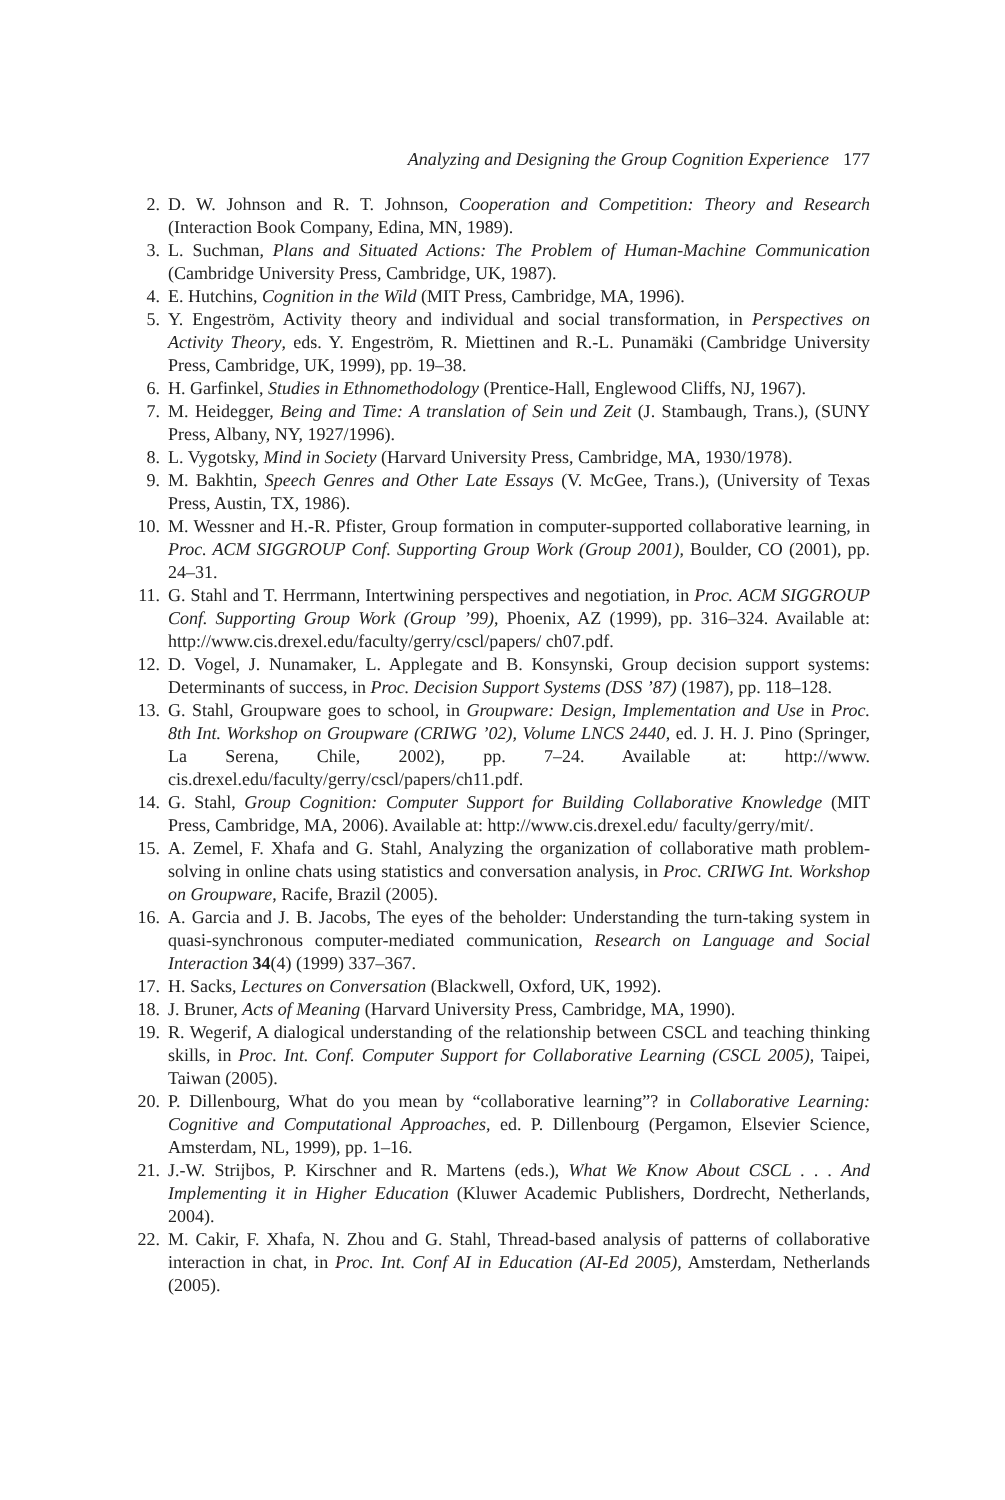Analyzing and Designing the Group Cognition Experience 177
2. D. W. Johnson and R. T. Johnson, Cooperation and Competition: Theory and Research (Interaction Book Company, Edina, MN, 1989).
3. L. Suchman, Plans and Situated Actions: The Problem of Human-Machine Communication (Cambridge University Press, Cambridge, UK, 1987).
4. E. Hutchins, Cognition in the Wild (MIT Press, Cambridge, MA, 1996).
5. Y. Engeström, Activity theory and individual and social transformation, in Perspectives on Activity Theory, eds. Y. Engeström, R. Miettinen and R.-L. Punamäki (Cambridge University Press, Cambridge, UK, 1999), pp. 19–38.
6. H. Garfinkel, Studies in Ethnomethodology (Prentice-Hall, Englewood Cliffs, NJ, 1967).
7. M. Heidegger, Being and Time: A translation of Sein und Zeit (J. Stambaugh, Trans.), (SUNY Press, Albany, NY, 1927/1996).
8. L. Vygotsky, Mind in Society (Harvard University Press, Cambridge, MA, 1930/1978).
9. M. Bakhtin, Speech Genres and Other Late Essays (V. McGee, Trans.), (University of Texas Press, Austin, TX, 1986).
10. M. Wessner and H.-R. Pfister, Group formation in computer-supported collaborative learning, in Proc. ACM SIGGROUP Conf. Supporting Group Work (Group 2001), Boulder, CO (2001), pp. 24–31.
11. G. Stahl and T. Herrmann, Intertwining perspectives and negotiation, in Proc. ACM SIGGROUP Conf. Supporting Group Work (Group ’99), Phoenix, AZ (1999), pp. 316–324. Available at: http://www.cis.drexel.edu/faculty/gerry/cscl/papers/ ch07.pdf.
12. D. Vogel, J. Nunamaker, L. Applegate and B. Konsynski, Group decision support systems: Determinants of success, in Proc. Decision Support Systems (DSS ’87) (1987), pp. 118–128.
13. G. Stahl, Groupware goes to school, in Groupware: Design, Implementation and Use in Proc. 8th Int. Workshop on Groupware (CRIWG ’02), Volume LNCS 2440, ed. J. H. J. Pino (Springer, La Serena, Chile, 2002), pp. 7–24. Available at: http://www. cis.drexel.edu/faculty/gerry/cscl/papers/ch11.pdf.
14. G. Stahl, Group Cognition: Computer Support for Building Collaborative Knowledge (MIT Press, Cambridge, MA, 2006). Available at: http://www.cis.drexel.edu/ faculty/gerry/mit/.
15. A. Zemel, F. Xhafa and G. Stahl, Analyzing the organization of collaborative math problem-solving in online chats using statistics and conversation analysis, in Proc. CRIWG Int. Workshop on Groupware, Racife, Brazil (2005).
16. A. Garcia and J. B. Jacobs, The eyes of the beholder: Understanding the turn-taking system in quasi-synchronous computer-mediated communication, Research on Language and Social Interaction 34(4) (1999) 337–367.
17. H. Sacks, Lectures on Conversation (Blackwell, Oxford, UK, 1992).
18. J. Bruner, Acts of Meaning (Harvard University Press, Cambridge, MA, 1990).
19. R. Wegerif, A dialogical understanding of the relationship between CSCL and teaching thinking skills, in Proc. Int. Conf. Computer Support for Collaborative Learning (CSCL 2005), Taipei, Taiwan (2005).
20. P. Dillenbourg, What do you mean by “collaborative learning”? in Collaborative Learning: Cognitive and Computational Approaches, ed. P. Dillenbourg (Pergamon, Elsevier Science, Amsterdam, NL, 1999), pp. 1–16.
21. J.-W. Strijbos, P. Kirschner and R. Martens (eds.), What We Know About CSCL . . . And Implementing it in Higher Education (Kluwer Academic Publishers, Dordrecht, Netherlands, 2004).
22. M. Cakir, F. Xhafa, N. Zhou and G. Stahl, Thread-based analysis of patterns of collaborative interaction in chat, in Proc. Int. Conf AI in Education (AI-Ed 2005), Amsterdam, Netherlands (2005).